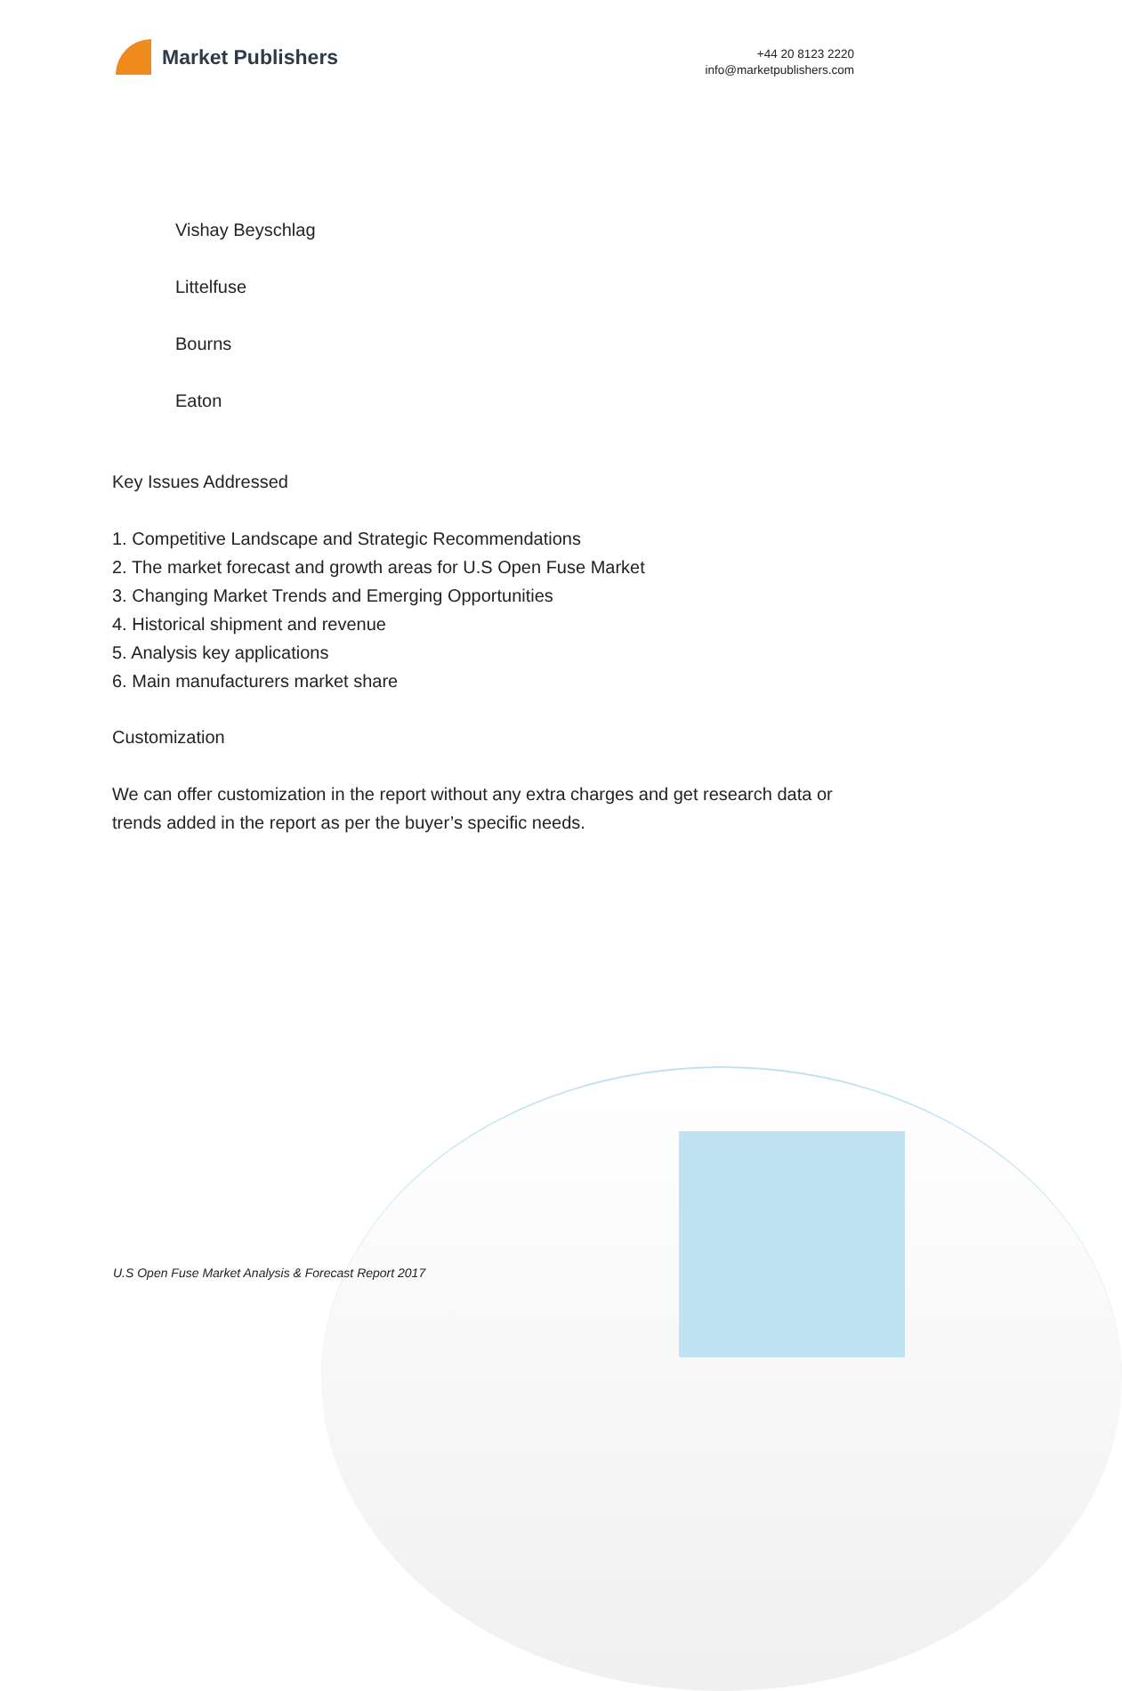Market Publishers
+44 20 8123 2220
info@marketpublishers.com
Vishay Beyschlag
Littelfuse
Bourns
Eaton
Key Issues Addressed
1. Competitive Landscape and Strategic Recommendations
2. The market forecast and growth areas for U.S Open Fuse Market
3. Changing Market Trends and Emerging Opportunities
4. Historical shipment and revenue
5. Analysis key applications
6. Main manufacturers market share
Customization
We can offer customization in the report without any extra charges and get research data or trends added in the report as per the buyer’s specific needs.
U.S Open Fuse Market Analysis & Forecast Report 2017